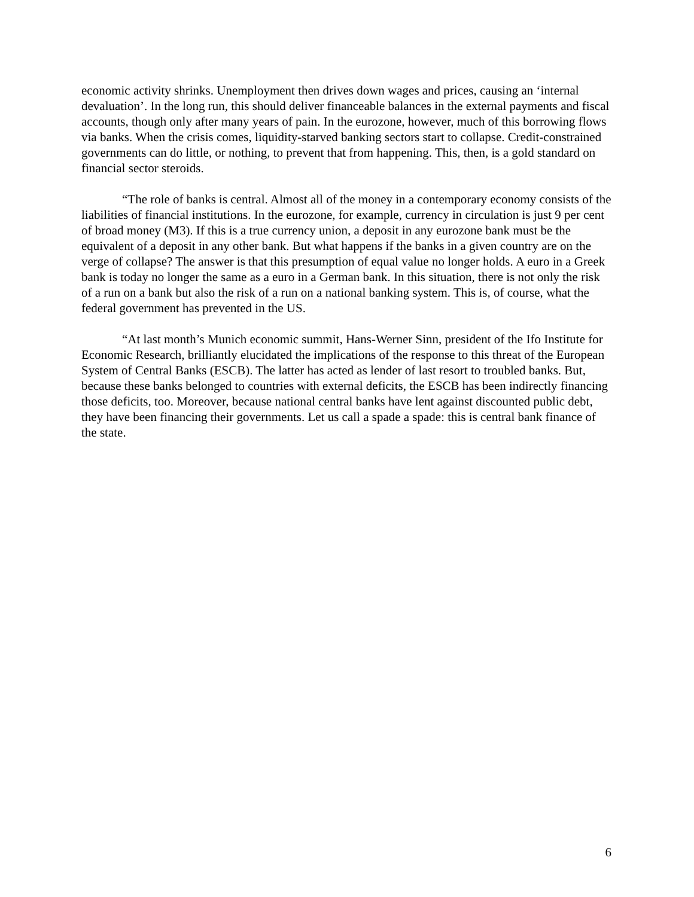economic activity shrinks. Unemployment then drives down wages and prices, causing an ‘internal devaluation’. In the long run, this should deliver financeable balances in the external payments and fiscal accounts, though only after many years of pain. In the eurozone, however, much of this borrowing flows via banks. When the crisis comes, liquidity-starved banking sectors start to collapse. Credit-constrained governments can do little, or nothing, to prevent that from happening. This, then, is a gold standard on financial sector steroids.
“The role of banks is central. Almost all of the money in a contemporary economy consists of the liabilities of financial institutions. In the eurozone, for example, currency in circulation is just 9 per cent of broad money (M3). If this is a true currency union, a deposit in any eurozone bank must be the equivalent of a deposit in any other bank. But what happens if the banks in a given country are on the verge of collapse? The answer is that this presumption of equal value no longer holds. A euro in a Greek bank is today no longer the same as a euro in a German bank. In this situation, there is not only the risk of a run on a bank but also the risk of a run on a national banking system. This is, of course, what the federal government has prevented in the US.
“At last month’s Munich economic summit, Hans-Werner Sinn, president of the Ifo Institute for Economic Research, brilliantly elucidated the implications of the response to this threat of the European System of Central Banks (ESCB). The latter has acted as lender of last resort to troubled banks. But, because these banks belonged to countries with external deficits, the ESCB has been indirectly financing those deficits, too. Moreover, because national central banks have lent against discounted public debt, they have been financing their governments. Let us call a spade a spade: this is central bank finance of the state.
6